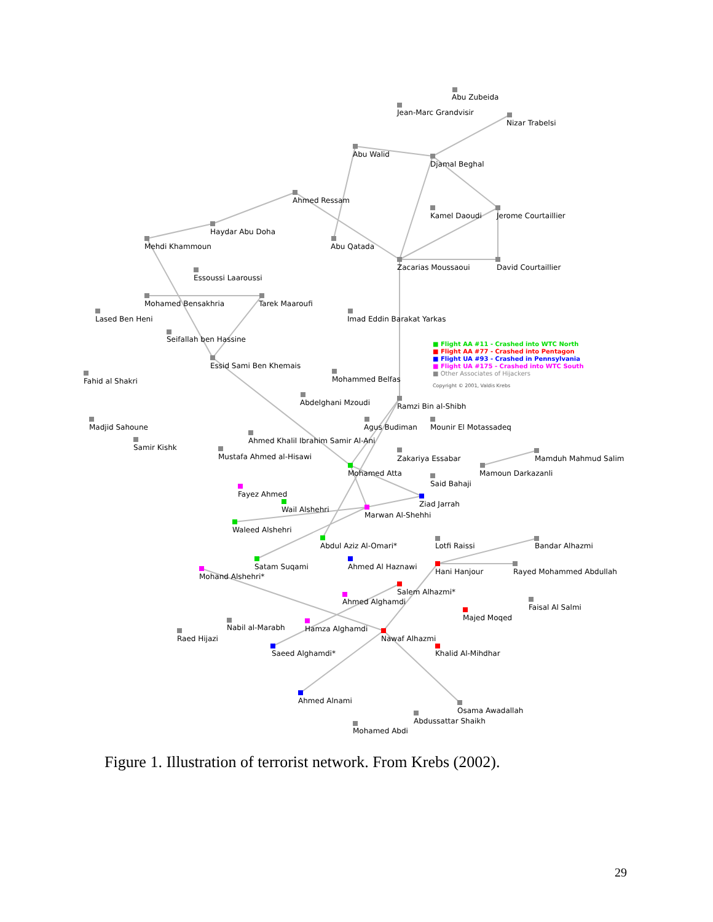Abu Zubeida
Jean-Marc Grandvisir
Nizar Trabelsi
Abu Walid
Djamal Beghal
Ahmed Ressam
Kamel Daoudi
Jerome Courtaillier
Haydar Abu Doha
Mehdi Khammoun
Abu Qatada
Zacarias Moussaoui
David Courtaillier
Essoussi Laaroussi
Mohamed Bensakhria
Tarek Maaroufi
Lased Ben Heni
Imad Eddin Barakat Yarkas
Seifallah ben Hassine
Essid Sami Ben Khemais
Fahid al Shakri
Mohammed Belfas
Abdelghani Mzoudi
Ramzi Bin al-Shibh
Madjid Sahoune
Agus Budiman
Mounir El Motassadeq
Ahmed Khalil Ibrahim Samir Al-Ani
Samir Kishk
Mustafa Ahmed al-Hisawi
Zakariya Essabar
Mamduh Mahmud Salim
Mohamed Atta
Mamoun Darkazanli
Said Bahaji
Fayez Ahmed
Wail Alshehri
Ziad Jarrah
Marwan Al-Shehhi
Waleed Alshehri
Abdul Aziz Al-Omari*
Lotfi Raissi
Bandar Alhazmi
Satam Suqami
Ahmed Al Haznawi
Hani Hanjour
Rayed Mohammed Abdullah
Mohand Alshehri*
Salem Alhazmi*
Ahmed Alghamdi
Faisal Al Salmi
Majed Moqed
Nabil al-Marabh
Hamza Alghamdi
Raed Hijazi
Nawaf Alhazmi
Saeed Alghamdi*
Khalid Al-Mihdhar
Ahmed Alnami
Osama Awadallah
Abdussattar Shaikh
Mohamed Abdi
■ Flight AA #11 - Crashed into WTC North
■ Flight AA #77 - Crashed into Pentagon
■ Flight UA #93 - Crashed in Pennsylvania
■ Flight UA #175 - Crashed into WTC South
■ Other Associates of Hijackers
Copyright © 2001, Valdis Krebs
Figure 1. Illustration of terrorist network. From Krebs (2002).
29